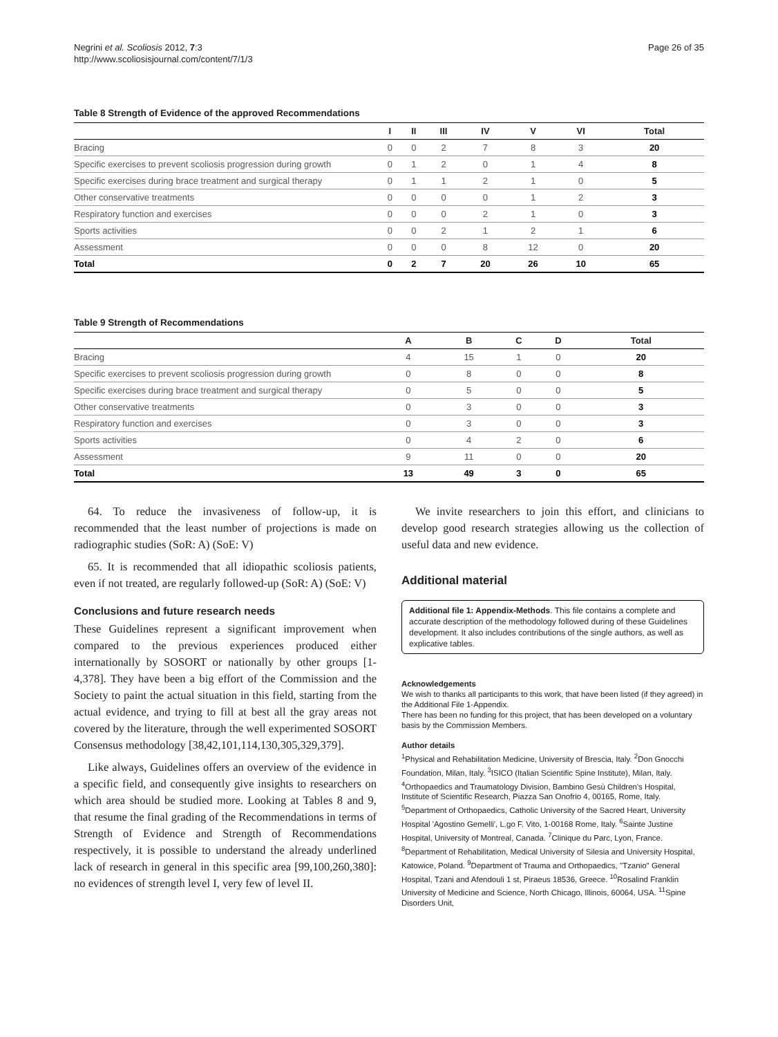Negrini et al. Scoliosis 2012, 7:3
http://www.scoliosisjournal.com/content/7/1/3
Page 26 of 35
Table 8 Strength of Evidence of the approved Recommendations
| | I | II | III | IV | V | VI | Total |
| --- | --- | --- | --- | --- | --- | --- | --- |
| Bracing | 0 | 0 | 2 | 7 | 8 | 3 | 20 |
| Specific exercises to prevent scoliosis progression during growth | 0 | 1 | 2 | 0 | 1 | 4 | 8 |
| Specific exercises during brace treatment and surgical therapy | 0 | 1 | 1 | 2 | 1 | 0 | 5 |
| Other conservative treatments | 0 | 0 | 0 | 0 | 1 | 2 | 3 |
| Respiratory function and exercises | 0 | 0 | 0 | 2 | 1 | 0 | 3 |
| Sports activities | 0 | 0 | 2 | 1 | 2 | 1 | 6 |
| Assessment | 0 | 0 | 0 | 8 | 12 | 0 | 20 |
| Total | 0 | 2 | 7 | 20 | 26 | 10 | 65 |
Table 9 Strength of Recommendations
| | A | B | C | D | Total |
| --- | --- | --- | --- | --- | --- |
| Bracing | 4 | 15 | 1 | 0 | 20 |
| Specific exercises to prevent scoliosis progression during growth | 0 | 8 | 0 | 0 | 8 |
| Specific exercises during brace treatment and surgical therapy | 0 | 5 | 0 | 0 | 5 |
| Other conservative treatments | 0 | 3 | 0 | 0 | 3 |
| Respiratory function and exercises | 0 | 3 | 0 | 0 | 3 |
| Sports activities | 0 | 4 | 2 | 0 | 6 |
| Assessment | 9 | 11 | 0 | 0 | 20 |
| Total | 13 | 49 | 3 | 0 | 65 |
64. To reduce the invasiveness of follow-up, it is recommended that the least number of projections is made on radiographic studies (SoR: A) (SoE: V)
65. It is recommended that all idiopathic scoliosis patients, even if not treated, are regularly followed-up (SoR: A) (SoE: V)
Conclusions and future research needs
These Guidelines represent a significant improvement when compared to the previous experiences produced either internationally by SOSORT or nationally by other groups [1-4,378]. They have been a big effort of the Commission and the Society to paint the actual situation in this field, starting from the actual evidence, and trying to fill at best all the gray areas not covered by the literature, through the well experimented SOSORT Consensus methodology [38,42,101,114,130,305,329,379].
Like always, Guidelines offers an overview of the evidence in a specific field, and consequently give insights to researchers on which area should be studied more. Looking at Tables 8 and 9, that resume the final grading of the Recommendations in terms of Strength of Evidence and Strength of Recommendations respectively, it is possible to understand the already underlined lack of research in general in this specific area [99,100,260,380]: no evidences of strength level I, very few of level II.
We invite researchers to join this effort, and clinicians to develop good research strategies allowing us the collection of useful data and new evidence.
Additional material
Additional file 1: Appendix-Methods. This file contains a complete and accurate description of the methodology followed during of these Guidelines development. It also includes contributions of the single authors, as well as explicative tables.
Acknowledgements
We wish to thanks all participants to this work, that have been listed (if they agreed) in the Additional File 1-Appendix.
There has been no funding for this project, that has been developed on a voluntary basis by the Commission Members.
Author details
<sup>1</sup> Physical and Rehabilitation Medicine, University of Brescia, Italy. <sup>2</sup>Don Gnocchi Foundation, Milan, Italy. <sup>3</sup>ISICO (Italian Scientific Spine Institute), Milan, Italy. <sup>4</sup>Orthopaedics and Traumatology Division, Bambino Gesù Children's Hospital, Institute of Scientific Research, Piazza San Onofrio 4, 00165, Rome, Italy. <sup>5</sup>Department of Orthopaedics, Catholic University of the Sacred Heart, University Hospital 'Agostino Gemelli', L.go F. Vito, 1-00168 Rome, Italy. <sup>6</sup>Sainte Justine Hospital, University of Montreal, Canada. <sup>7</sup>Clinique du Parc, Lyon, France. <sup>8</sup>Department of Rehabilitation, Medical University of Silesia and University Hospital, Katowice, Poland. <sup>9</sup>Department of Trauma and Orthopaedics, "Tzanio" General Hospital, Tzani and Afendouli 1 st, Piraeus 18536, Greece. <sup>10</sup>Rosalind Franklin University of Medicine and Science, North Chicago, Illinois, 60064, USA. <sup>11</sup>Spine Disorders Unit,